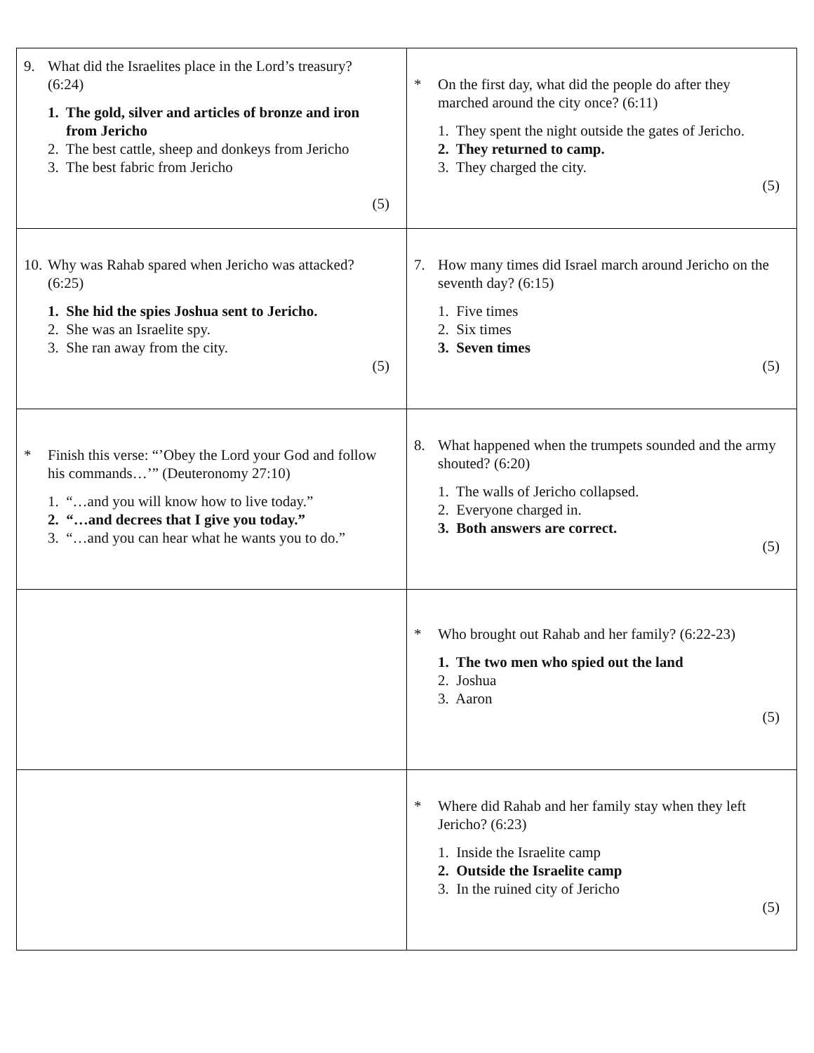| 9. What did the Israelites place in the Lord’s treasury? (6:24) 1. The gold, silver and articles of bronze and iron from Jericho 2. The best cattle, sheep and donkeys from Jericho 3. The best fabric from Jericho (5) | * On the first day, what did the people do after they marched around the city once? (6:11) 1. They spent the night outside the gates of Jericho. 2. They returned to camp. 3. They charged the city. (5) |
| 10. Why was Rahab spared when Jericho was attacked? (6:25) 1. She hid the spies Joshua sent to Jericho. 2. She was an Israelite spy. 3. She ran away from the city. (5) | 7. How many times did Israel march around Jericho on the seventh day? (6:15) 1. Five times 2. Six times 3. Seven times (5) |
| * Finish this verse: “’Obey the Lord your God and follow his commands…’” (Deuteronomy 27:10) 1. “…and you will know how to live today.” 2. “…and decrees that I give you today.” 3. “…and you can hear what he wants you to do.” | 8. What happened when the trumpets sounded and the army shouted? (6:20) 1. The walls of Jericho collapsed. 2. Everyone charged in. 3. Both answers are correct. (5) |
| | * Who brought out Rahab and her family? (6:22-23) 1. The two men who spied out the land 2. Joshua 3. Aaron (5) |
| | * Where did Rahab and her family stay when they left Jericho? (6:23) 1. Inside the Israelite camp 2. Outside the Israelite camp 3. In the ruined city of Jericho (5) |